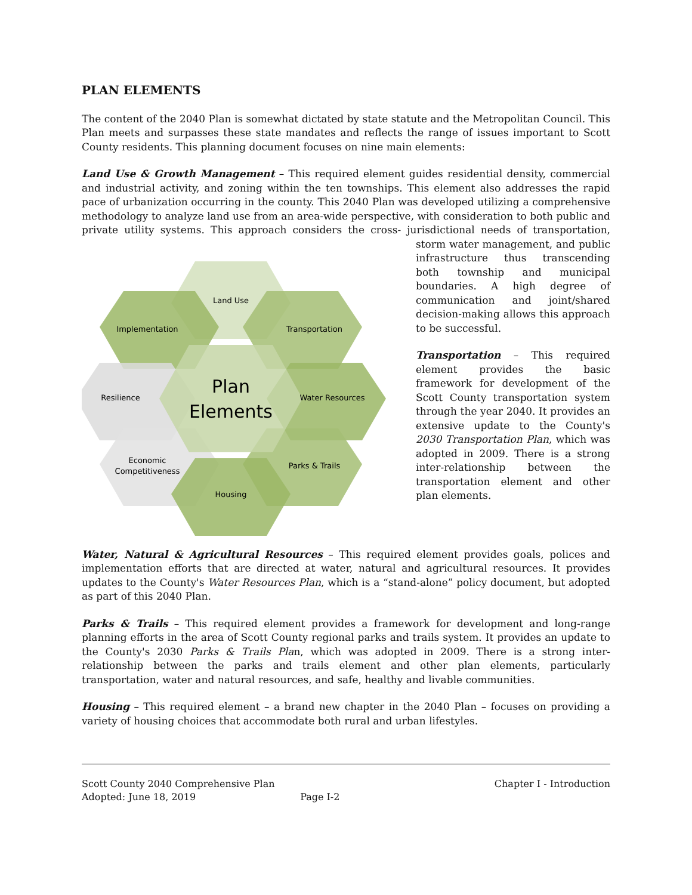PLAN ELEMENTS
The content of the 2040 Plan is somewhat dictated by state statute and the Metropolitan Council. This Plan meets and surpasses these state mandates and reflects the range of issues important to Scott County residents. This planning document focuses on nine main elements:
Land Use & Growth Management – This required element guides residential density, commercial and industrial activity, and zoning within the ten townships. This element also addresses the rapid pace of urbanization occurring in the county. This 2040 Plan was developed utilizing a comprehensive methodology to analyze land use from an area-wide perspective, with consideration to both public and private utility systems. This approach considers the cross-
Land Use
Implementation
Transportation
Resilience
Water Resources
Plan
Elements
Economic
Competitiveness
Parks & Trails
Housing
jurisdictional needs of transportation, storm water management, and public infrastructure thus transcending both township and municipal boundaries. A high degree of communication and joint/shared decision-making allows this approach to be successful.
Transportation – This required element provides the basic framework for development of the Scott County transportation system through the year 2040. It provides an extensive update to the County's 2030 Transportation Plan, which was adopted in 2009. There is a strong inter-relationship between the transportation element and other plan elements.
Water, Natural & Agricultural Resources – This required element provides goals, polices and implementation efforts that are directed at water, natural and agricultural resources. It provides updates to the County's Water Resources Plan, which is a “stand-alone” policy document, but adopted as part of this 2040 Plan.
Parks & Trails – This required element provides a framework for development and long-range planning efforts in the area of Scott County regional parks and trails system. It provides an update to the County's 2030 Parks & Trails Plan, which was adopted in 2009. There is a strong inter-relationship between the parks and trails element and other plan elements, particularly transportation, water and natural resources, and safe, healthy and livable communities.
Housing – This required element – a brand new chapter in the 2040 Plan – focuses on providing a variety of housing choices that accommodate both rural and urban lifestyles.
Scott County 2040 Comprehensive Plan Chapter I - Introduction
Adopted: June 18, 2019 Page I-2